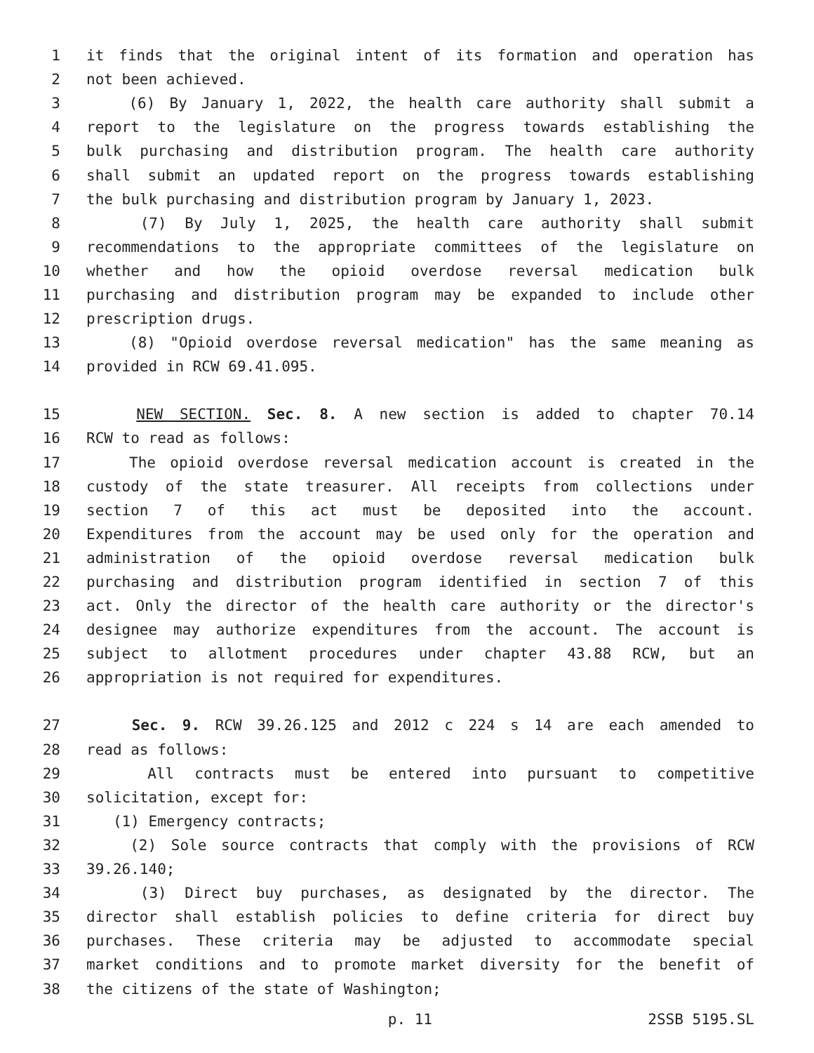1 it finds that the original intent of its formation and operation has
2 not been achieved.
3 (6) By January 1, 2022, the health care authority shall submit a
4 report to the legislature on the progress towards establishing the
5 bulk purchasing and distribution program. The health care authority
6 shall submit an updated report on the progress towards establishing
7 the bulk purchasing and distribution program by January 1, 2023.
8 (7) By July 1, 2025, the health care authority shall submit
9 recommendations to the appropriate committees of the legislature on
10 whether and how the opioid overdose reversal medication bulk
11 purchasing and distribution program may be expanded to include other
12 prescription drugs.
13 (8) "Opioid overdose reversal medication" has the same meaning as
14 provided in RCW 69.41.095.
15 NEW SECTION. Sec. 8. A new section is added to chapter 70.14
16 RCW to read as follows:
17 The opioid overdose reversal medication account is created in the
18 custody of the state treasurer. All receipts from collections under
19 section 7 of this act must be deposited into the account.
20 Expenditures from the account may be used only for the operation and
21 administration of the opioid overdose reversal medication bulk
22 purchasing and distribution program identified in section 7 of this
23 act. Only the director of the health care authority or the director's
24 designee may authorize expenditures from the account. The account is
25 subject to allotment procedures under chapter 43.88 RCW, but an
26 appropriation is not required for expenditures.
27 Sec. 9. RCW 39.26.125 and 2012 c 224 s 14 are each amended to
28 read as follows:
29 All contracts must be entered into pursuant to competitive
30 solicitation, except for:
31 (1) Emergency contracts;
32 (2) Sole source contracts that comply with the provisions of RCW
33 39.26.140;
34 (3) Direct buy purchases, as designated by the director. The
35 director shall establish policies to define criteria for direct buy
36 purchases. These criteria may be adjusted to accommodate special
37 market conditions and to promote market diversity for the benefit of
38 the citizens of the state of Washington;
p. 11 2SSB 5195.SL